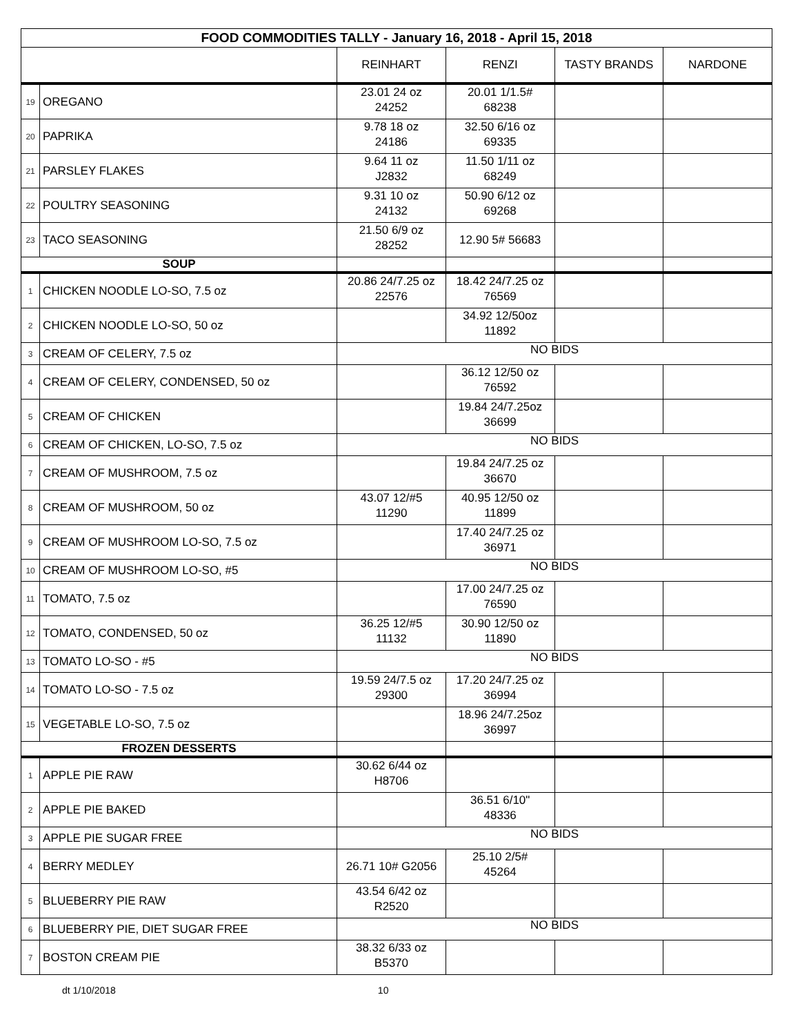| FOOD COMMODITIES TALLY - January 16, 2018 - April 15, 2018 | | | | | |
| | | REINHART | RENZI | TASTY BRANDS | NARDONE |
| 19 | OREGANO | 23.01 24 oz 24252 | 20.01 1/1.5# 68238 | | |
| 20 | PAPRIKA | 9.78 18 oz 24186 | 32.50 6/16 oz 69335 | | |
| 21 | PARSLEY FLAKES | 9.64 11 oz J2832 | 11.50 1/11 oz 68249 | | |
| 22 | POULTRY SEASONING | 9.31 10 oz 24132 | 50.90 6/12 oz 69268 | | |
| 23 | TACO SEASONING | 21.50 6/9 oz 28252 | 12.90 5# 56683 | | |
| SOUP | | | | | |
| 1 | CHICKEN NOODLE LO-SO, 7.5 oz | 20.86 24/7.25 oz 22576 | 18.42 24/7.25 oz 76569 | | |
| 2 | CHICKEN NOODLE LO-SO, 50 oz | | 34.92 12/50oz 11892 | | |
| 3 | CREAM OF CELERY, 7.5 oz | NO BIDS | | | |
| 4 | CREAM OF CELERY, CONDENSED, 50 oz | | 36.12 12/50 oz 76592 | | |
| 5 | CREAM OF CHICKEN | | 19.84 24/7.25oz 36699 | | |
| 6 | CREAM OF CHICKEN, LO-SO, 7.5 oz | NO BIDS | | | |
| 7 | CREAM OF MUSHROOM, 7.5 oz | | 19.84 24/7.25 oz 36670 | | |
| 8 | CREAM OF MUSHROOM, 50 oz | 43.07 12/#5 11290 | 40.95 12/50 oz 11899 | | |
| 9 | CREAM OF MUSHROOM LO-SO, 7.5 oz | | 17.40 24/7.25 oz 36971 | | |
| 10 | CREAM OF MUSHROOM LO-SO, #5 | NO BIDS | | | |
| 11 | TOMATO, 7.5 oz | | 17.00 24/7.25 oz 76590 | | |
| 12 | TOMATO, CONDENSED, 50 oz | 36.25 12/#5 11132 | 30.90 12/50 oz 11890 | | |
| 13 | TOMATO LO-SO - #5 | NO BIDS | | | |
| 14 | TOMATO LO-SO - 7.5 oz | 19.59 24/7.5 oz 29300 | 17.20 24/7.25 oz 36994 | | |
| 15 | VEGETABLE LO-SO, 7.5 oz | | 18.96 24/7.25oz 36997 | | |
| FROZEN DESSERTS | | | | | |
| 1 | APPLE PIE RAW | 30.62 6/44 oz H8706 | | | |
| 2 | APPLE PIE BAKED | | 36.51 6/10" 48336 | | |
| 3 | APPLE PIE SUGAR FREE | NO BIDS | | | |
| 4 | BERRY MEDLEY | 26.71 10# G2056 | 25.10 2/5# 45264 | | |
| 5 | BLUEBERRY PIE RAW | 43.54 6/42 oz R2520 | | | |
| 6 | BLUEBERRY PIE, DIET SUGAR FREE | NO BIDS | | | |
| 7 | BOSTON CREAM PIE | 38.32 6/33 oz B5370 | | | |
dt 1/10/2018 10